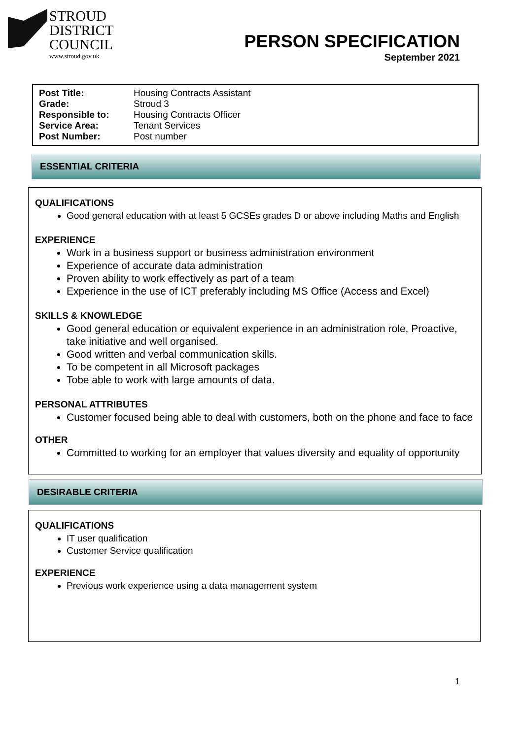STROUD
DISTRICT
COUNCIL
www.stroud.gov.uk
PERSON SPECIFICATION
September 2021
| Post Title: | Housing Contracts Assistant |
| Grade: | Stroud 3 |
| Responsible to: | Housing Contracts Officer |
| Service Area: | Tenant Services |
| Post Number: | Post number |
ESSENTIAL CRITERIA
QUALIFICATIONS
Good general education with at least 5 GCSEs grades D or above including Maths and English
EXPERIENCE
Work in a business support or business administration environment
Experience of accurate data administration
Proven ability to work effectively as part of a team
Experience in the use of ICT preferably including MS Office (Access and Excel)
SKILLS & KNOWLEDGE
Good general education or equivalent experience in an administration role, Proactive, take initiative and well organised.
Good written and verbal communication skills.
To be competent in all Microsoft packages
Tobe able to work with large amounts of data.
PERSONAL ATTRIBUTES
Customer focused being able to deal with customers, both on the phone and face to face
OTHER
Committed to working for an employer that values diversity and equality of opportunity
DESIRABLE CRITERIA
QUALIFICATIONS
IT user qualification
Customer Service qualification
EXPERIENCE
Previous work experience using a data management system
1